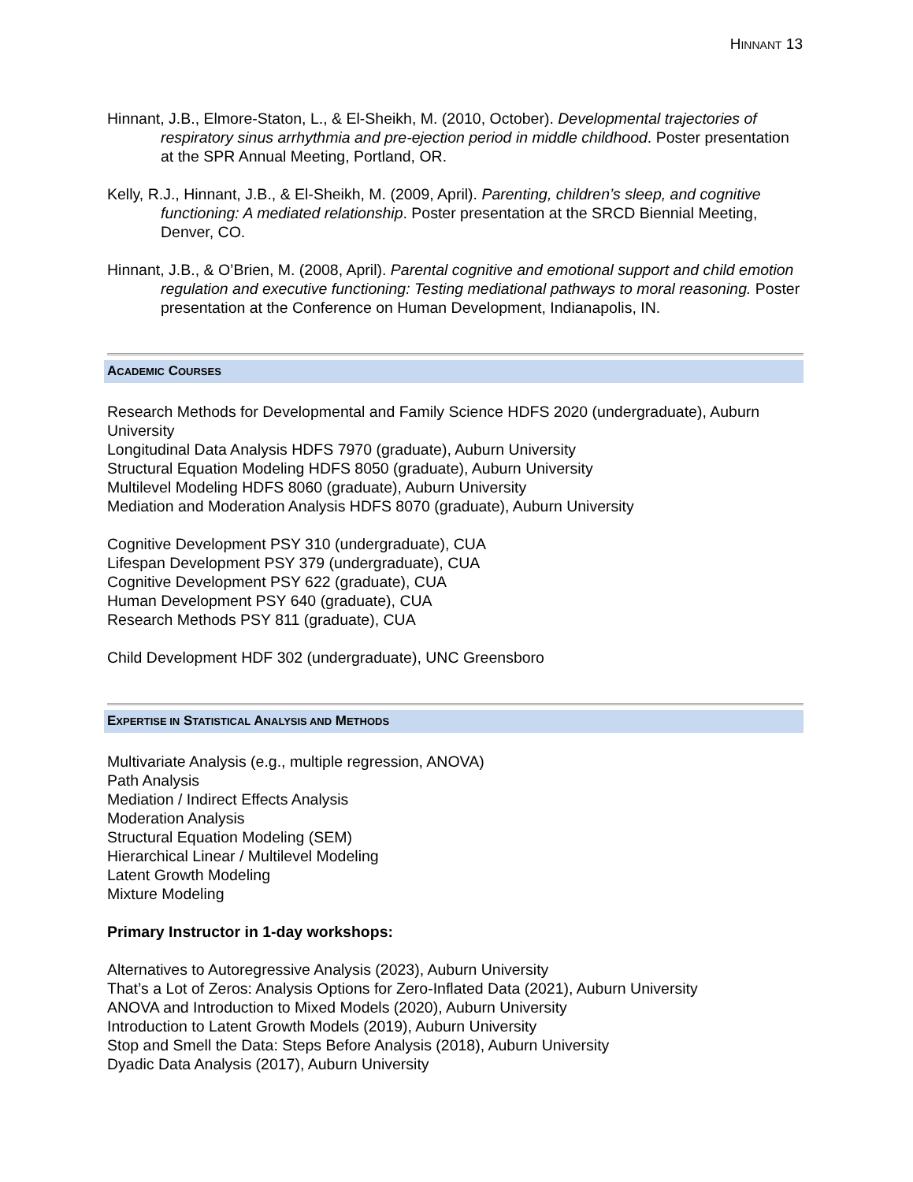HINNANT 13
Hinnant, J.B., Elmore-Staton, L., & El-Sheikh, M. (2010, October). Developmental trajectories of respiratory sinus arrhythmia and pre-ejection period in middle childhood. Poster presentation at the SPR Annual Meeting, Portland, OR.
Kelly, R.J., Hinnant, J.B., & El-Sheikh, M. (2009, April). Parenting, children’s sleep, and cognitive functioning: A mediated relationship. Poster presentation at the SRCD Biennial Meeting, Denver, CO.
Hinnant, J.B., & O’Brien, M. (2008, April). Parental cognitive and emotional support and child emotion regulation and executive functioning: Testing mediational pathways to moral reasoning. Poster presentation at the Conference on Human Development, Indianapolis, IN.
ACADEMIC COURSES
Research Methods for Developmental and Family Science HDFS 2020 (undergraduate), Auburn University
Longitudinal Data Analysis HDFS 7970 (graduate), Auburn University
Structural Equation Modeling HDFS 8050 (graduate), Auburn University
Multilevel Modeling HDFS 8060 (graduate), Auburn University
Mediation and Moderation Analysis HDFS 8070 (graduate), Auburn University
Cognitive Development PSY 310 (undergraduate), CUA
Lifespan Development PSY 379 (undergraduate), CUA
Cognitive Development PSY 622 (graduate), CUA
Human Development PSY 640 (graduate), CUA
Research Methods PSY 811 (graduate), CUA
Child Development HDF 302 (undergraduate), UNC Greensboro
EXPERTISE IN STATISTICAL ANALYSIS AND METHODS
Multivariate Analysis (e.g., multiple regression, ANOVA)
Path Analysis
Mediation / Indirect Effects Analysis
Moderation Analysis
Structural Equation Modeling (SEM)
Hierarchical Linear / Multilevel Modeling
Latent Growth Modeling
Mixture Modeling
Primary Instructor in 1-day workshops:
Alternatives to Autoregressive Analysis (2023), Auburn University
That’s a Lot of Zeros: Analysis Options for Zero-Inflated Data (2021), Auburn University
ANOVA and Introduction to Mixed Models (2020), Auburn University
Introduction to Latent Growth Models (2019), Auburn University
Stop and Smell the Data: Steps Before Analysis (2018), Auburn University
Dyadic Data Analysis (2017), Auburn University